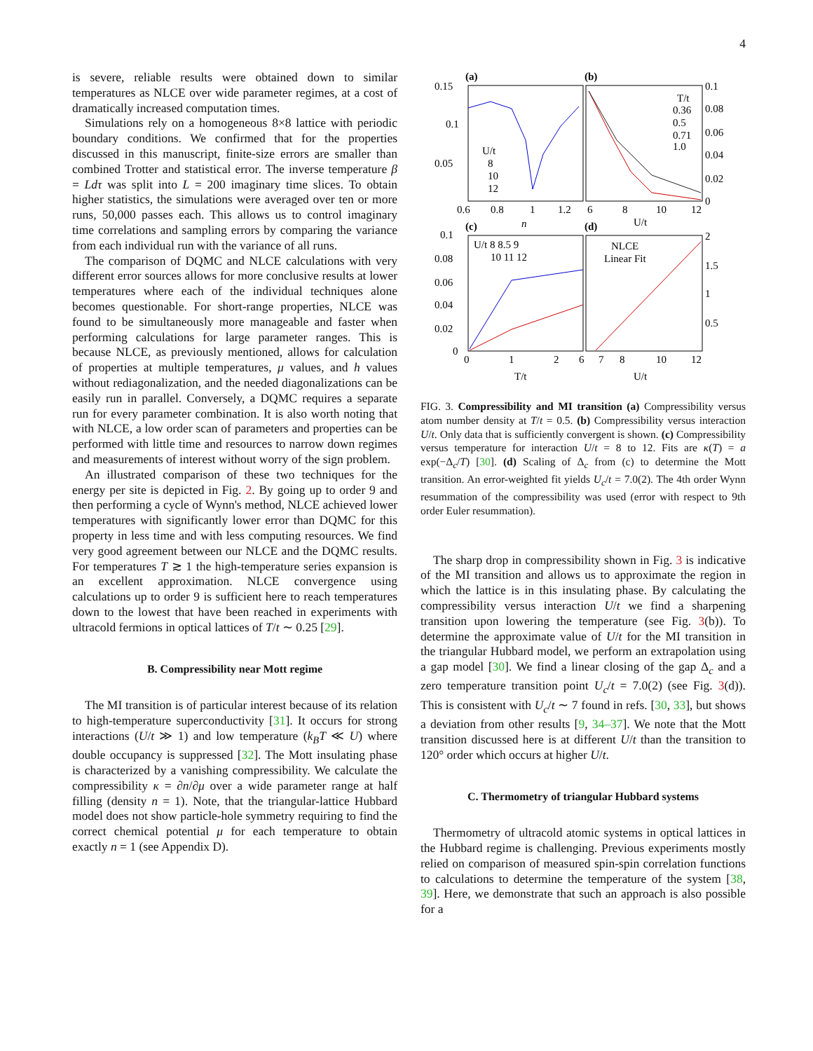4
is severe, reliable results were obtained down to similar temperatures as NLCE over wide parameter regimes, at a cost of dramatically increased computation times.
Simulations rely on a homogeneous 8×8 lattice with periodic boundary conditions. We confirmed that for the properties discussed in this manuscript, finite-size errors are smaller than combined Trotter and statistical error. The inverse temperature β = Ldτ was split into L = 200 imaginary time slices. To obtain higher statistics, the simulations were averaged over ten or more runs, 50,000 passes each. This allows us to control imaginary time correlations and sampling errors by comparing the variance from each individual run with the variance of all runs.
The comparison of DQMC and NLCE calculations with very different error sources allows for more conclusive results at lower temperatures where each of the individual techniques alone becomes questionable. For short-range properties, NLCE was found to be simultaneously more manageable and faster when performing calculations for large parameter ranges. This is because NLCE, as previously mentioned, allows for calculation of properties at multiple temperatures, μ values, and h values without rediagonalization, and the needed diagonalizations can be easily run in parallel. Conversely, a DQMC requires a separate run for every parameter combination. It is also worth noting that with NLCE, a low order scan of parameters and properties can be performed with little time and resources to narrow down regimes and measurements of interest without worry of the sign problem.
An illustrated comparison of these two techniques for the energy per site is depicted in Fig. 2. By going up to order 9 and then performing a cycle of Wynn's method, NLCE achieved lower temperatures with significantly lower error than DQMC for this property in less time and with less computing resources. We find very good agreement between our NLCE and the DQMC results. For temperatures T ≳ 1 the high-temperature series expansion is an excellent approximation. NLCE convergence using calculations up to order 9 is sufficient here to reach temperatures down to the lowest that have been reached in experiments with ultracold fermions in optical lattices of T/t ∼ 0.25 [29].
B. Compressibility near Mott regime
The MI transition is of particular interest because of its relation to high-temperature superconductivity [31]. It occurs for strong interactions (U/t ≫ 1) and low temperature (k<sub>B</sub>T ≪ U) where double occupancy is suppressed [32]. The Mott insulating phase is characterized by a vanishing compressibility. We calculate the compressibility κ = ∂n/∂μ over a wide parameter range at half filling (density n = 1). Note, that the triangular-lattice Hubbard model does not show particle-hole symmetry requiring to find the correct chemical potential μ for each temperature to obtain exactly n = 1 (see Appendix D).
(a)
(b)
(c)
(d)
0.15
0.1
0.05
0.6
0.8
1
1.2
n
0.1
0.08
0.06
0.04
0.02
0
6
8
10
12
U/t
U/t
8
10
12
T/t
0.36
0.5
0.71
1.0
0.1
0.08
0.06
0.04
0.02
0
0
1
2
6
7
8
10
12
T/t
U/t
U/t 8 8.5 9
10 11 12
NLCE
Linear Fit
2
1.5
1
0.5
FIG. 3. Compressibility and MI transition (a) Compressibility versus atom number density at T/t = 0.5. (b) Compressibility versus interaction U/t. Only data that is sufficiently convergent is shown. (c) Compressibility versus temperature for interaction U/t = 8 to 12. Fits are κ(T) = a exp(−Δ<sub>c</sub>/T) [30]. (d) Scaling of Δ<sub>c</sub> from (c) to determine the Mott transition. An error-weighted fit yields U<sub>c</sub>/t = 7.0(2). The 4th order Wynn resummation of the compressibility was used (error with respect to 9th order Euler resummation).
The sharp drop in compressibility shown in Fig. 3 is indicative of the MI transition and allows us to approximate the region in which the lattice is in this insulating phase. By calculating the compressibility versus interaction U/t we find a sharpening transition upon lowering the temperature (see Fig. 3(b)). To determine the approximate value of U/t for the MI transition in the triangular Hubbard model, we perform an extrapolation using a gap model [30]. We find a linear closing of the gap Δ<sub>c</sub> and a zero temperature transition point U<sub>c</sub>/t = 7.0(2) (see Fig. 3(d)). This is consistent with U<sub>c</sub>/t ∼ 7 found in refs. [30, 33], but shows a deviation from other results [9, 34–37]. We note that the Mott transition discussed here is at different U/t than the transition to 120° order which occurs at higher U/t.
C. Thermometry of triangular Hubbard systems
Thermometry of ultracold atomic systems in optical lattices in the Hubbard regime is challenging. Previous experiments mostly relied on comparison of measured spin-spin correlation functions to calculations to determine the temperature of the system [38, 39]. Here, we demonstrate that such an approach is also possible for a